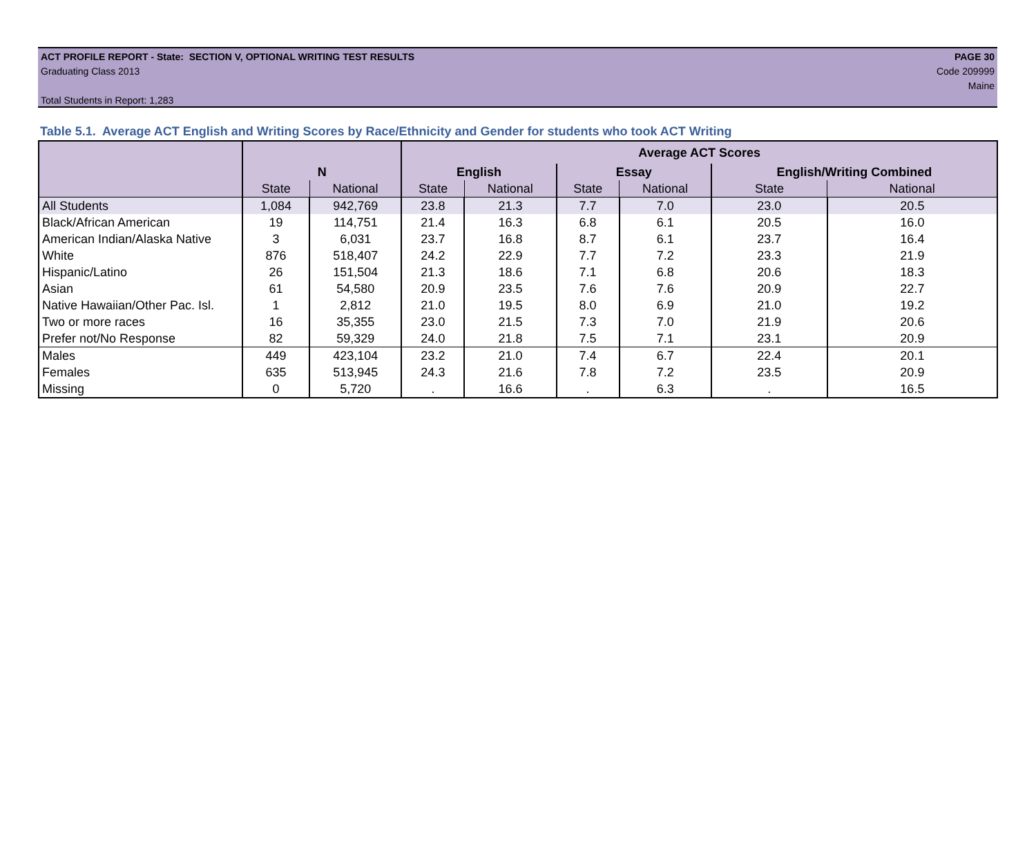ACT PROFILE REPORT - State: SECTION V, OPTIONAL WRITING TEST RESULTS PAGE 30
Graduating Class 2013 Code 209999
Maine
Total Students in Report: 1,283
Table 5.1. Average ACT English and Writing Scores by Race/Ethnicity and Gender for students who took ACT Writing
| | | | Average ACT Scores | | | | | |
| --- | --- | --- | --- | --- | --- | --- | --- | --- |
| | N | | English | | Essay | | English/Writing Combined | |
| | State | National | State | National | State | National | State | National |
| All Students | 1,084 | 942,769 | 23.8 | 21.3 | 7.7 | 7.0 | 23.0 | 20.5 |
| Black/African American | 19 | 114,751 | 21.4 | 16.3 | 6.8 | 6.1 | 20.5 | 16.0 |
| American Indian/Alaska Native | 3 | 6,031 | 23.7 | 16.8 | 8.7 | 6.1 | 23.7 | 16.4 |
| White | 876 | 518,407 | 24.2 | 22.9 | 7.7 | 7.2 | 23.3 | 21.9 |
| Hispanic/Latino | 26 | 151,504 | 21.3 | 18.6 | 7.1 | 6.8 | 20.6 | 18.3 |
| Asian | 61 | 54,580 | 20.9 | 23.5 | 7.6 | 7.6 | 20.9 | 22.7 |
| Native Hawaiian/Other Pac. Isl. | 1 | 2,812 | 21.0 | 19.5 | 8.0 | 6.9 | 21.0 | 19.2 |
| Two or more races | 16 | 35,355 | 23.0 | 21.5 | 7.3 | 7.0 | 21.9 | 20.6 |
| Prefer not/No Response | 82 | 59,329 | 24.0 | 21.8 | 7.5 | 7.1 | 23.1 | 20.9 |
| Males | 449 | 423,104 | 23.2 | 21.0 | 7.4 | 6.7 | 22.4 | 20.1 |
| Females | 635 | 513,945 | 24.3 | 21.6 | 7.8 | 7.2 | 23.5 | 20.9 |
| Missing | 0 | 5,720 | . | 16.6 | . | 6.3 | . | 16.5 |